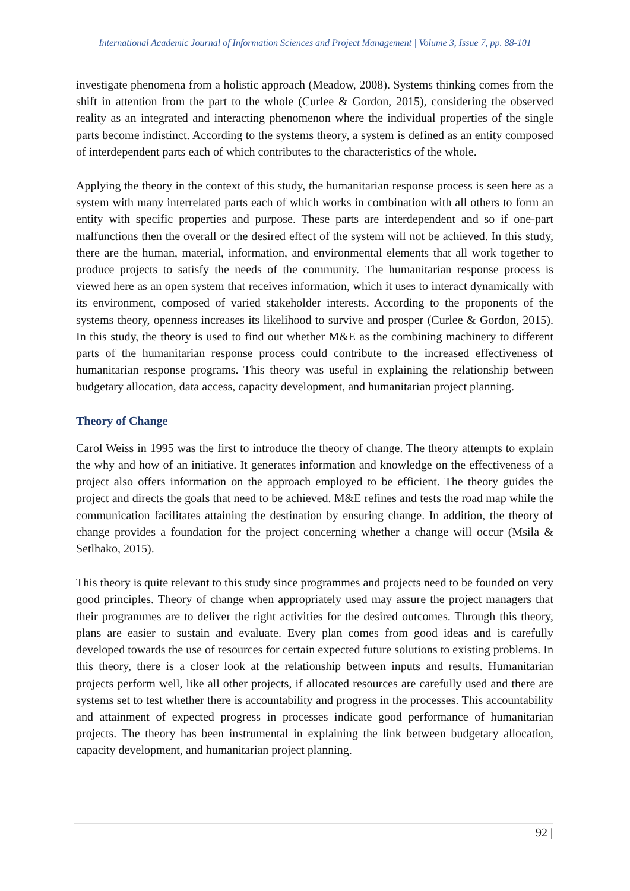International Academic Journal of Information Sciences and Project Management | Volume 3, Issue 7, pp. 88-101
investigate phenomena from a holistic approach (Meadow, 2008). Systems thinking comes from the shift in attention from the part to the whole (Curlee & Gordon, 2015), considering the observed reality as an integrated and interacting phenomenon where the individual properties of the single parts become indistinct. According to the systems theory, a system is defined as an entity composed of interdependent parts each of which contributes to the characteristics of the whole.
Applying the theory in the context of this study, the humanitarian response process is seen here as a system with many interrelated parts each of which works in combination with all others to form an entity with specific properties and purpose. These parts are interdependent and so if one-part malfunctions then the overall or the desired effect of the system will not be achieved. In this study, there are the human, material, information, and environmental elements that all work together to produce projects to satisfy the needs of the community. The humanitarian response process is viewed here as an open system that receives information, which it uses to interact dynamically with its environment, composed of varied stakeholder interests. According to the proponents of the systems theory, openness increases its likelihood to survive and prosper (Curlee & Gordon, 2015). In this study, the theory is used to find out whether M&E as the combining machinery to different parts of the humanitarian response process could contribute to the increased effectiveness of humanitarian response programs. This theory was useful in explaining the relationship between budgetary allocation, data access, capacity development, and humanitarian project planning.
Theory of Change
Carol Weiss in 1995 was the first to introduce the theory of change. The theory attempts to explain the why and how of an initiative. It generates information and knowledge on the effectiveness of a project also offers information on the approach employed to be efficient. The theory guides the project and directs the goals that need to be achieved. M&E refines and tests the road map while the communication facilitates attaining the destination by ensuring change. In addition, the theory of change provides a foundation for the project concerning whether a change will occur (Msila & Setlhako, 2015).
This theory is quite relevant to this study since programmes and projects need to be founded on very good principles. Theory of change when appropriately used may assure the project managers that their programmes are to deliver the right activities for the desired outcomes. Through this theory, plans are easier to sustain and evaluate. Every plan comes from good ideas and is carefully developed towards the use of resources for certain expected future solutions to existing problems. In this theory, there is a closer look at the relationship between inputs and results. Humanitarian projects perform well, like all other projects, if allocated resources are carefully used and there are systems set to test whether there is accountability and progress in the processes. This accountability and attainment of expected progress in processes indicate good performance of humanitarian projects. The theory has been instrumental in explaining the link between budgetary allocation, capacity development, and humanitarian project planning.
92 |